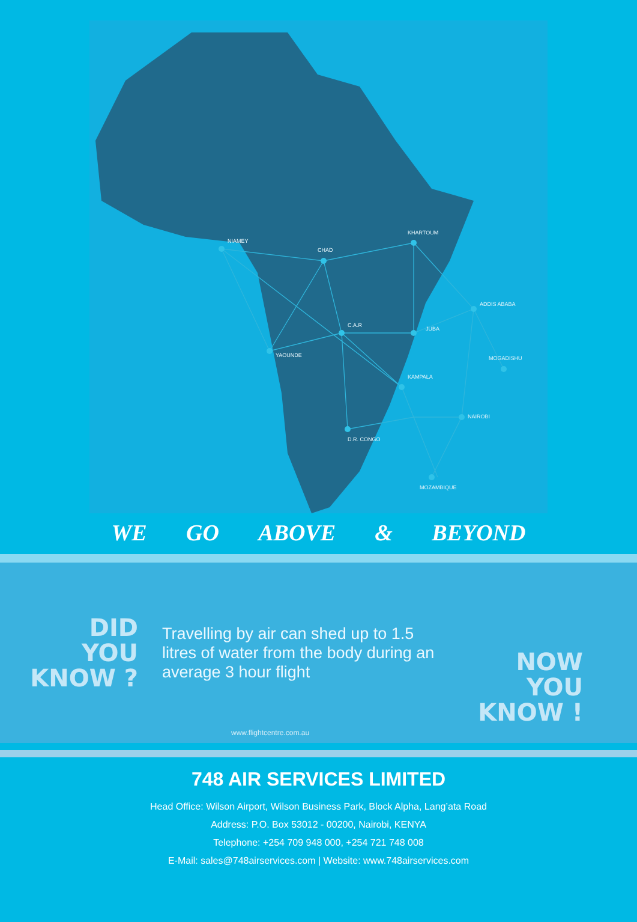NIAMEY
CHAD
KHARTOUM
ADDIS ABABA
C.A.R
JUBA
YAOUNDE
KAMPALA
MOGADISHU
NAIROBI
D.R. CONGO
MOZAMBIQUE
WE GO ABOVE & BEYOND
DID
YOU
KNOW ?
Travelling by air can shed up to 1.5 litres of water from the body during an average 3 hour flight
NOW
YOU
KNOW !
www.flightcentre.com.au
748 AIR SERVICES LIMITED
Head Office: Wilson Airport, Wilson Business Park, Block Alpha, Lang’ata Road
Address: P.O. Box 53012 - 00200, Nairobi, KENYA
Telephone: +254 709 948 000, +254 721 748 008
E-Mail: sales@748airservices.com | Website: www.748airservices.com